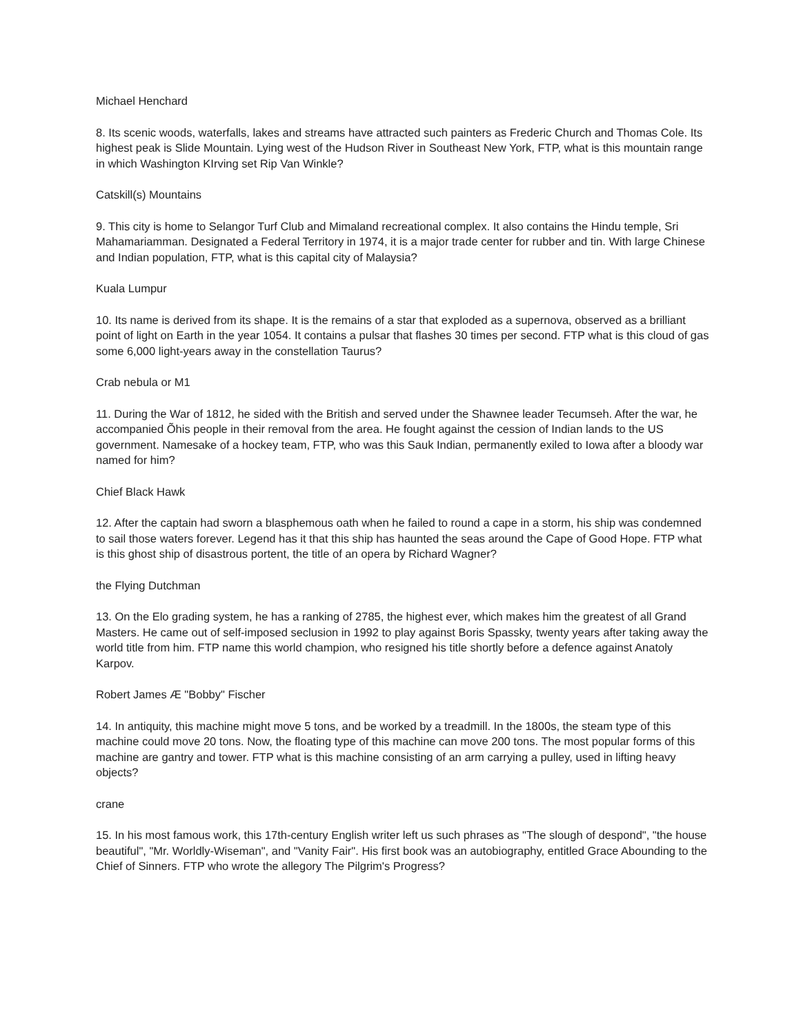Michael Henchard
8. Its scenic woods, waterfalls, lakes and streams have attracted such painters as Frederic Church and Thomas Cole. Its highest peak is Slide Mountain. Lying west of the Hudson River in Southeast New York, FTP, what is this mountain range in which Washington KIrving set Rip Van Winkle?
Catskill(s) Mountains
9. This city is home to Selangor Turf Club and Mimaland recreational complex. It also contains the Hindu temple, Sri Mahamariamman. Designated a Federal Territory in 1974, it is a major trade center for rubber and tin. With large Chinese and Indian population, FTP, what is this capital city of Malaysia?
Kuala Lumpur
10. Its name is derived from its shape. It is the remains of a star that exploded as a supernova, observed as a brilliant point of light on Earth in the year 1054. It contains a pulsar that flashes 30 times per second. FTP what is this cloud of gas some 6,000 light-years away in the constellation Taurus?
Crab nebula or M1
11. During the War of 1812, he sided with the British and served under the Shawnee leader Tecumseh. After the war, he accompanied Õhis people in their removal from the area. He fought against the cession of Indian lands to the US government. Namesake of a hockey team, FTP, who was this Sauk Indian, permanently exiled to Iowa after a bloody war named for him?
Chief Black Hawk
12. After the captain had sworn a blasphemous oath when he failed to round a cape in a storm, his ship was condemned to sail those waters forever. Legend has it that this ship has haunted the seas around the Cape of Good Hope. FTP what is this ghost ship of disastrous portent, the title of an opera by Richard Wagner?
the Flying Dutchman
13. On the Elo grading system, he has a ranking of 2785, the highest ever, which makes him the greatest of all Grand Masters. He came out of self-imposed seclusion in 1992 to play against Boris Spassky, twenty years after taking away the world title from him. FTP name this world champion, who resigned his title shortly before a defence against Anatoly Karpov.
Robert James Æ "Bobby" Fischer
14. In antiquity, this machine might move 5 tons, and be worked by a treadmill. In the 1800s, the steam type of this machine could move 20 tons. Now, the floating type of this machine can move 200 tons. The most popular forms of this machine are gantry and tower. FTP what is this machine consisting of an arm carrying a pulley, used in lifting heavy objects?
crane
15. In his most famous work, this 17th-century English writer left us such phrases as "The slough of despond", "the house beautiful", "Mr. Worldly-Wiseman", and "Vanity Fair". His first book was an autobiography, entitled Grace Abounding to the Chief of Sinners. FTP who wrote the allegory The Pilgrim's Progress?